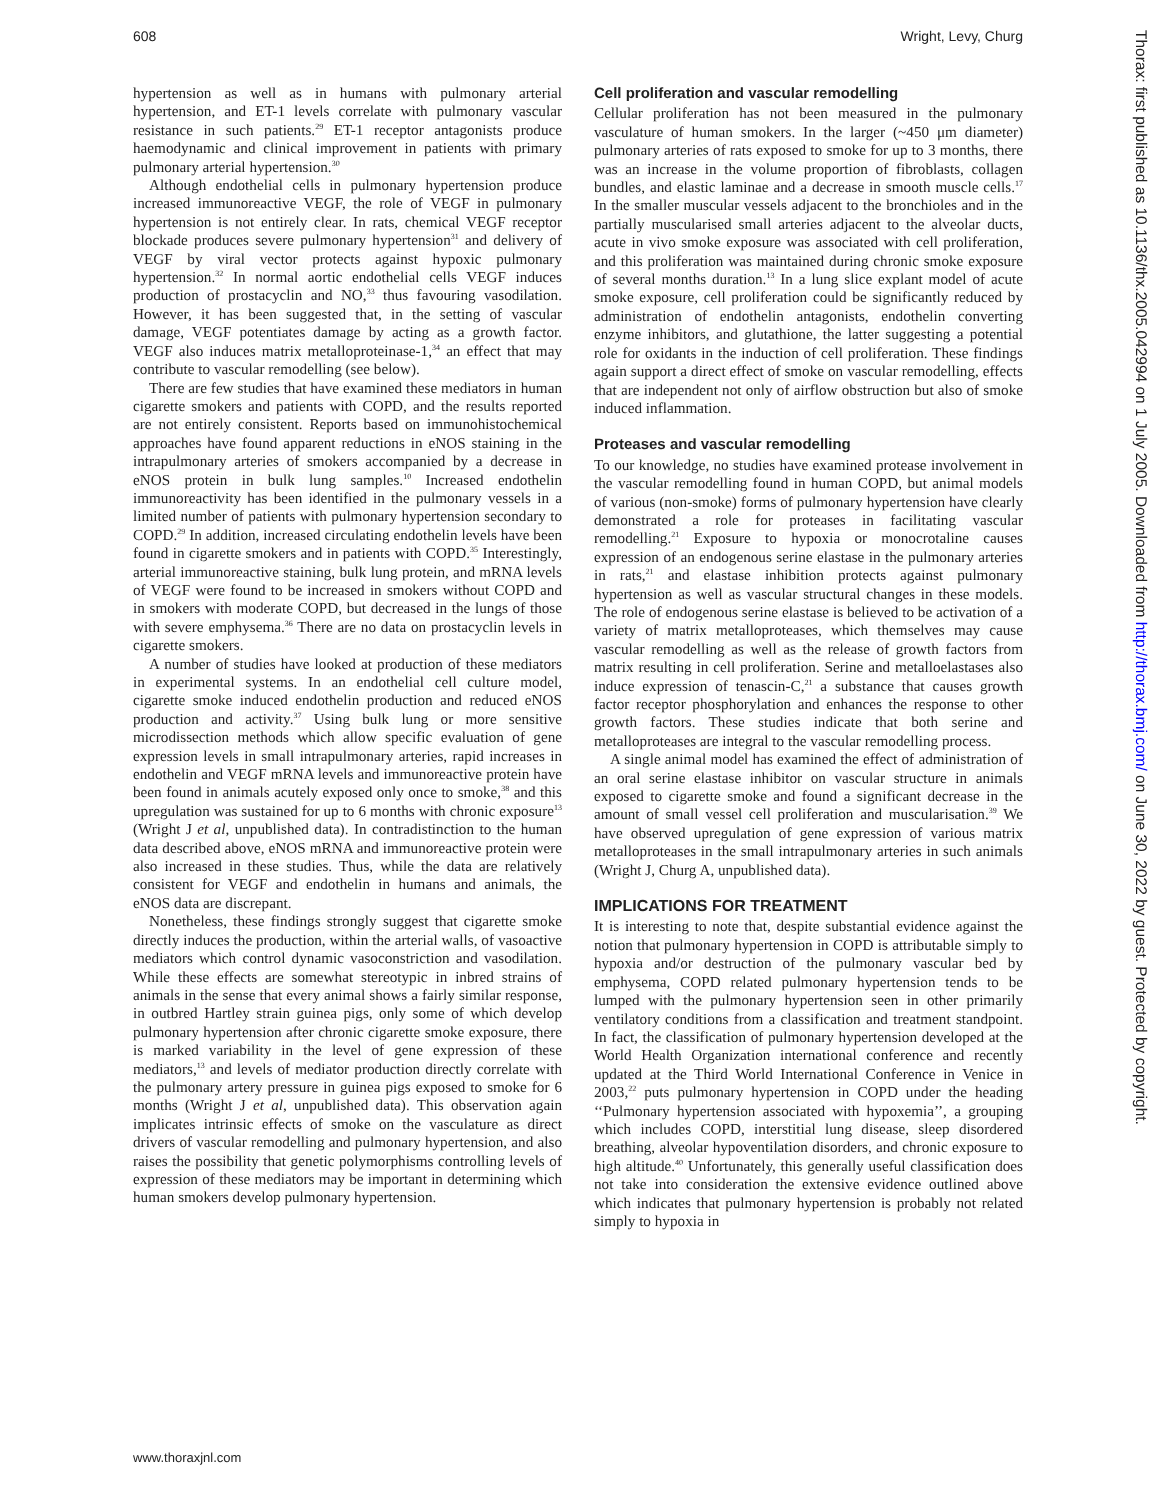608 Wright, Levy, Churg
hypertension as well as in humans with pulmonary arterial hypertension, and ET-1 levels correlate with pulmonary vascular resistance in such patients.<sup>29</sup> ET-1 receptor antagonists produce haemodynamic and clinical improvement in patients with primary pulmonary arterial hypertension.<sup>30</sup>
Although endothelial cells in pulmonary hypertension produce increased immunoreactive VEGF, the role of VEGF in pulmonary hypertension is not entirely clear. In rats, chemical VEGF receptor blockade produces severe pulmonary hypertension<sup>31</sup> and delivery of VEGF by viral vector protects against hypoxic pulmonary hypertension.<sup>32</sup> In normal aortic endothelial cells VEGF induces production of prostacyclin and NO,<sup>33</sup> thus favouring vasodilation. However, it has been suggested that, in the setting of vascular damage, VEGF potentiates damage by acting as a growth factor. VEGF also induces matrix metalloproteinase-1,<sup>34</sup> an effect that may contribute to vascular remodelling (see below).
There are few studies that have examined these mediators in human cigarette smokers and patients with COPD, and the results reported are not entirely consistent. Reports based on immunohistochemical approaches have found apparent reductions in eNOS staining in the intrapulmonary arteries of smokers accompanied by a decrease in eNOS protein in bulk lung samples.<sup>10</sup> Increased endothelin immunoreactivity has been identified in the pulmonary vessels in a limited number of patients with pulmonary hypertension secondary to COPD.<sup>29</sup> In addition, increased circulating endothelin levels have been found in cigarette smokers and in patients with COPD.<sup>35</sup> Interestingly, arterial immunoreactive staining, bulk lung protein, and mRNA levels of VEGF were found to be increased in smokers without COPD and in smokers with moderate COPD, but decreased in the lungs of those with severe emphysema.<sup>36</sup> There are no data on prostacyclin levels in cigarette smokers.
A number of studies have looked at production of these mediators in experimental systems. In an endothelial cell culture model, cigarette smoke induced endothelin production and reduced eNOS production and activity.<sup>37</sup> Using bulk lung or more sensitive microdissection methods which allow specific evaluation of gene expression levels in small intrapulmonary arteries, rapid increases in endothelin and VEGF mRNA levels and immunoreactive protein have been found in animals acutely exposed only once to smoke,<sup>38</sup> and this upregulation was sustained for up to 6 months with chronic exposure<sup>13</sup> (Wright J et al, unpublished data). In contradistinction to the human data described above, eNOS mRNA and immunoreactive protein were also increased in these studies. Thus, while the data are relatively consistent for VEGF and endothelin in humans and animals, the eNOS data are discrepant.
Nonetheless, these findings strongly suggest that cigarette smoke directly induces the production, within the arterial walls, of vasoactive mediators which control dynamic vasoconstriction and vasodilation. While these effects are somewhat stereotypic in inbred strains of animals in the sense that every animal shows a fairly similar response, in outbred Hartley strain guinea pigs, only some of which develop pulmonary hypertension after chronic cigarette smoke exposure, there is marked variability in the level of gene expression of these mediators,<sup>13</sup> and levels of mediator production directly correlate with the pulmonary artery pressure in guinea pigs exposed to smoke for 6 months (Wright J et al, unpublished data). This observation again implicates intrinsic effects of smoke on the vasculature as direct drivers of vascular remodelling and pulmonary hypertension, and also raises the possibility that genetic polymorphisms controlling levels of expression of these mediators may be important in determining which human smokers develop pulmonary hypertension.
Cell proliferation and vascular remodelling
Cellular proliferation has not been measured in the pulmonary vasculature of human smokers. In the larger (~450 μm diameter) pulmonary arteries of rats exposed to smoke for up to 3 months, there was an increase in the volume proportion of fibroblasts, collagen bundles, and elastic laminae and a decrease in smooth muscle cells.<sup>17</sup> In the smaller muscular vessels adjacent to the bronchioles and in the partially muscularised small arteries adjacent to the alveolar ducts, acute in vivo smoke exposure was associated with cell proliferation, and this proliferation was maintained during chronic smoke exposure of several months duration.<sup>13</sup> In a lung slice explant model of acute smoke exposure, cell proliferation could be significantly reduced by administration of endothelin antagonists, endothelin converting enzyme inhibitors, and glutathione, the latter suggesting a potential role for oxidants in the induction of cell proliferation. These findings again support a direct effect of smoke on vascular remodelling, effects that are independent not only of airflow obstruction but also of smoke induced inflammation.
Proteases and vascular remodelling
To our knowledge, no studies have examined protease involvement in the vascular remodelling found in human COPD, but animal models of various (non-smoke) forms of pulmonary hypertension have clearly demonstrated a role for proteases in facilitating vascular remodelling.<sup>21</sup> Exposure to hypoxia or monocrotaline causes expression of an endogenous serine elastase in the pulmonary arteries in rats,<sup>21</sup> and elastase inhibition protects against pulmonary hypertension as well as vascular structural changes in these models. The role of endogenous serine elastase is believed to be activation of a variety of matrix metalloproteases, which themselves may cause vascular remodelling as well as the release of growth factors from matrix resulting in cell proliferation. Serine and metalloelastases also induce expression of tenascin-C,<sup>21</sup> a substance that causes growth factor receptor phosphorylation and enhances the response to other growth factors. These studies indicate that both serine and metalloproteases are integral to the vascular remodelling process.
A single animal model has examined the effect of administration of an oral serine elastase inhibitor on vascular structure in animals exposed to cigarette smoke and found a significant decrease in the amount of small vessel cell proliferation and muscularisation.<sup>39</sup> We have observed upregulation of gene expression of various matrix metalloproteases in the small intrapulmonary arteries in such animals (Wright J, Churg A, unpublished data).
IMPLICATIONS FOR TREATMENT
It is interesting to note that, despite substantial evidence against the notion that pulmonary hypertension in COPD is attributable simply to hypoxia and/or destruction of the pulmonary vascular bed by emphysema, COPD related pulmonary hypertension tends to be lumped with the pulmonary hypertension seen in other primarily ventilatory conditions from a classification and treatment standpoint. In fact, the classification of pulmonary hypertension developed at the World Health Organization international conference and recently updated at the Third World International Conference in Venice in 2003,<sup>22</sup> puts pulmonary hypertension in COPD under the heading ‘‘Pulmonary hypertension associated with hypoxemia’’, a grouping which includes COPD, interstitial lung disease, sleep disordered breathing, alveolar hypoventilation disorders, and chronic exposure to high altitude.<sup>40</sup> Unfortunately, this generally useful classification does not take into consideration the extensive evidence outlined above which indicates that pulmonary hypertension is probably not related simply to hypoxia in
Thorax: first published as 10.1136/thx.2005.042994 on 1 July 2005. Downloaded from http://thorax.bmj.com/ on June 30, 2022 by guest. Protected by copyright.
www.thoraxjnl.com